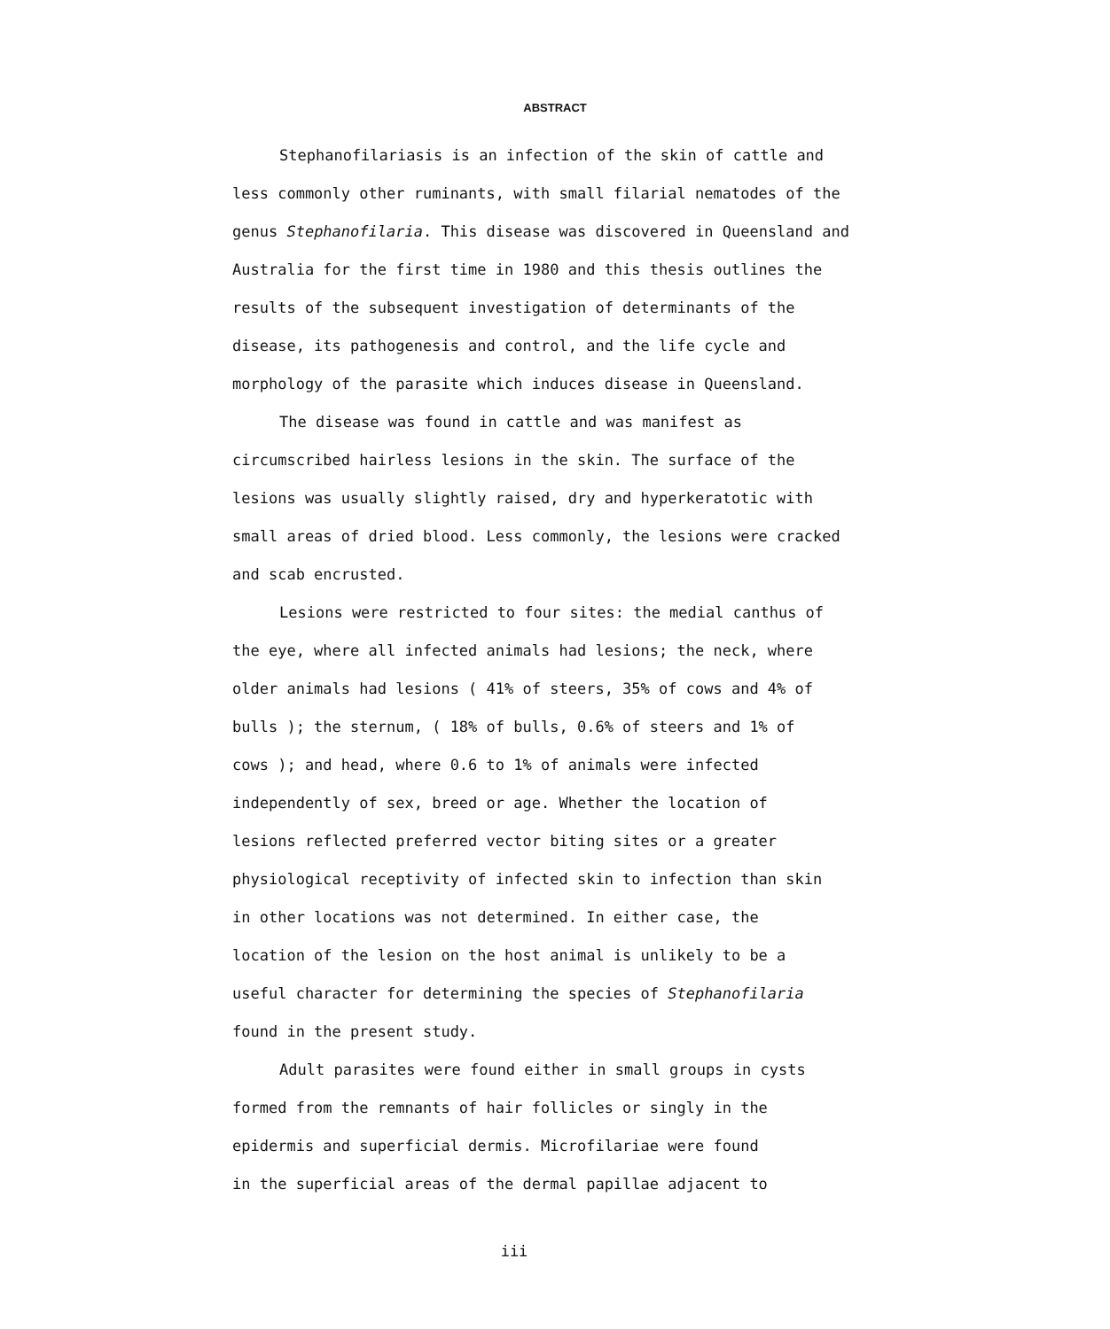ABSTRACT
Stephanofilariasis is an infection of the skin of cattle and less commonly other ruminants, with small filarial nematodes of the genus Stephanofilaria. This disease was discovered in Queensland and Australia for the first time in 1980 and this thesis outlines the results of the subsequent investigation of determinants of the disease, its pathogenesis and control, and the life cycle and morphology of the parasite which induces disease in Queensland.
The disease was found in cattle and was manifest as circumscribed hairless lesions in the skin. The surface of the lesions was usually slightly raised, dry and hyperkeratotic with small areas of dried blood. Less commonly, the lesions were cracked and scab encrusted.
Lesions were restricted to four sites: the medial canthus of the eye, where all infected animals had lesions; the neck, where older animals had lesions ( 41% of steers, 35% of cows and 4% of bulls ); the sternum, ( 18% of bulls, 0.6% of steers and 1% of cows ); and head, where 0.6 to 1% of animals were infected independently of sex, breed or age. Whether the location of lesions reflected preferred vector biting sites or a greater physiological receptivity of infected skin to infection than skin in other locations was not determined. In either case, the location of the lesion on the host animal is unlikely to be a useful character for determining the species of Stephanofilaria found in the present study.
Adult parasites were found either in small groups in cysts formed from the remnants of hair follicles or singly in the epidermis and superficial dermis. Microfilariae were found in the superficial areas of the dermal papillae adjacent to
iii